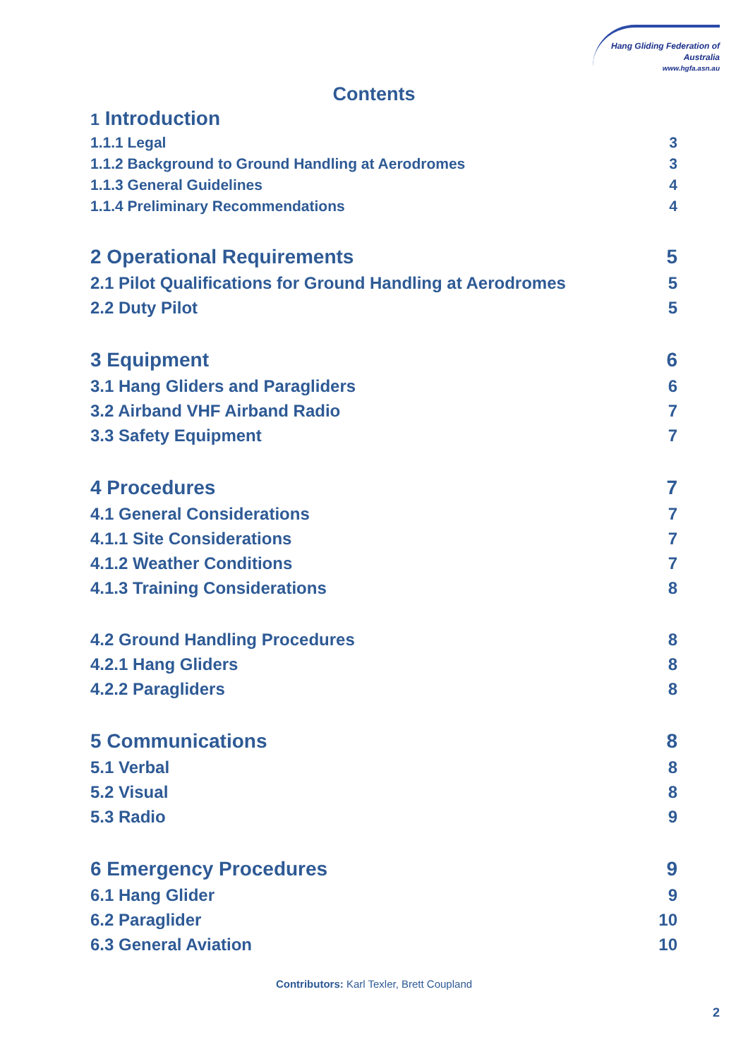Hang Gliding Federation of Australia
www.hgfa.asn.au
Contents
1 Introduction
1.1.1 Legal 3
1.1.2 Background to Ground Handling at Aerodromes 3
1.1.3 General Guidelines 4
1.1.4 Preliminary Recommendations 4
2 Operational Requirements 5
2.1 Pilot Qualifications for Ground Handling at Aerodromes 5
2.2 Duty Pilot 5
3 Equipment 6
3.1 Hang Gliders and Paragliders 6
3.2 Airband VHF Airband Radio 7
3.3 Safety Equipment 7
4 Procedures 7
4.1 General Considerations 7
4.1.1 Site Considerations 7
4.1.2 Weather Conditions 7
4.1.3 Training Considerations 8
4.2 Ground Handling Procedures 8
4.2.1 Hang Gliders 8
4.2.2 Paragliders 8
5 Communications 8
5.1 Verbal 8
5.2 Visual 8
5.3 Radio 9
6 Emergency Procedures 9
6.1 Hang Glider 9
6.2 Paraglider 10
6.3 General Aviation 10
Contributors: Karl Texler, Brett Coupland
2